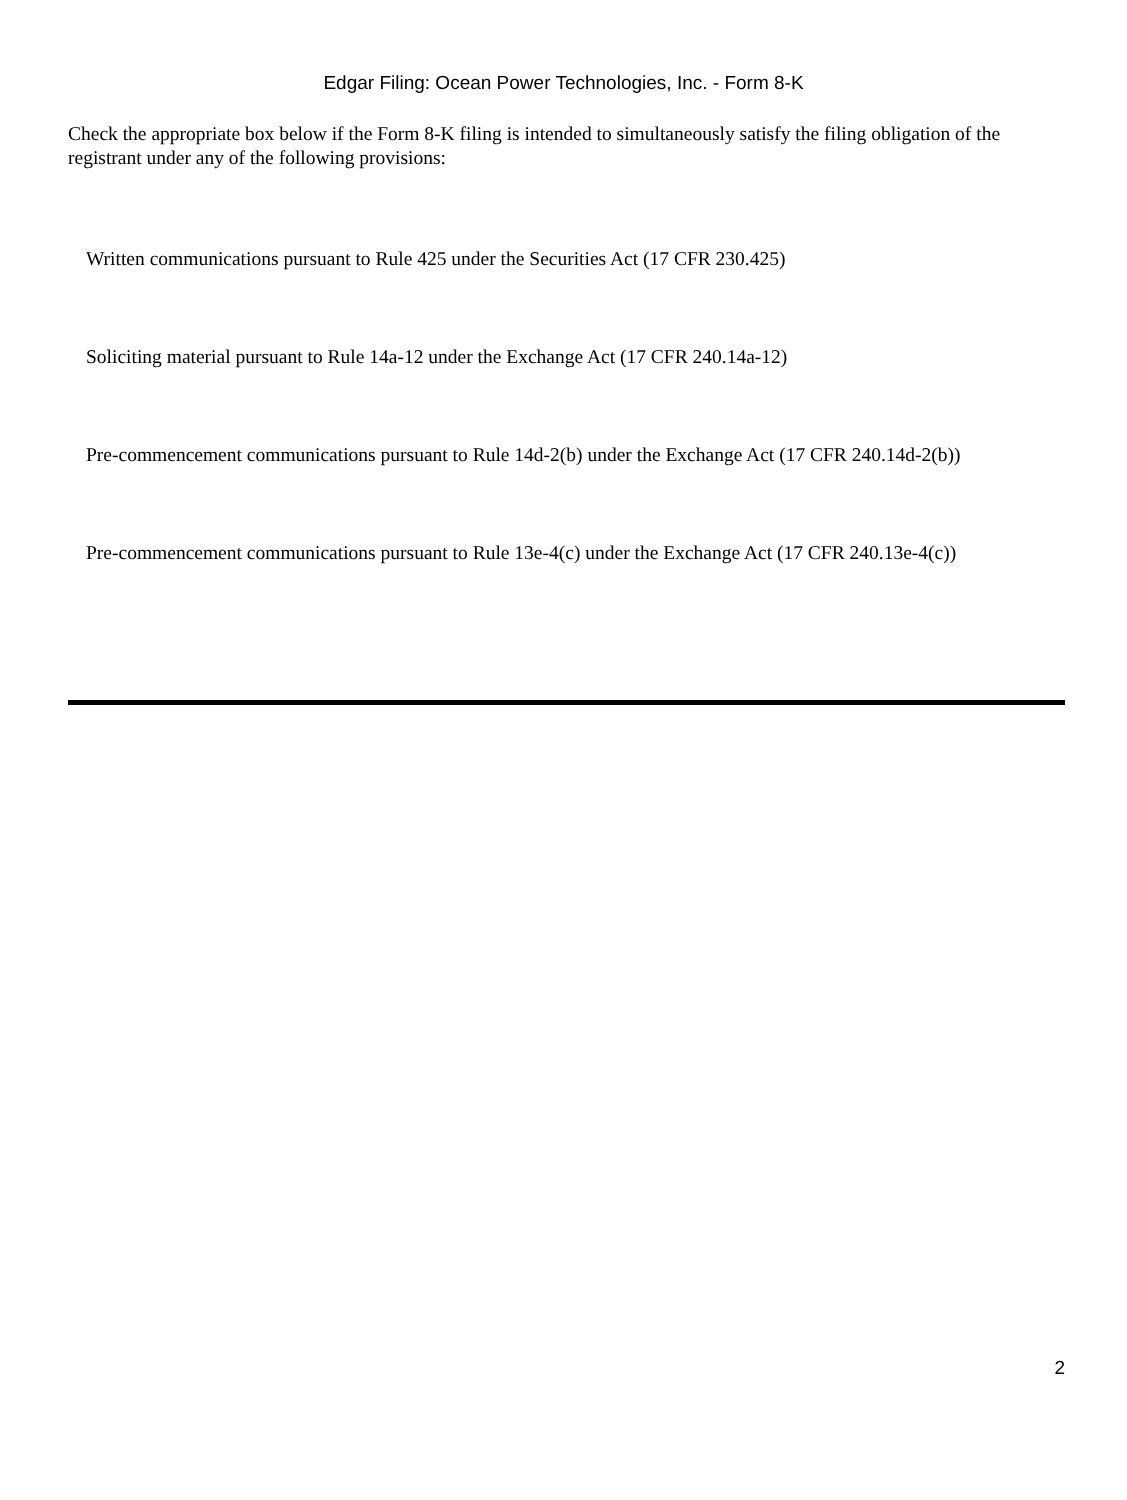Edgar Filing: Ocean Power Technologies, Inc. - Form 8-K
Check the appropriate box below if the Form 8-K filing is intended to simultaneously satisfy the filing obligation of the registrant under any of the following provisions:
Written communications pursuant to Rule 425 under the Securities Act (17 CFR 230.425)
Soliciting material pursuant to Rule 14a-12 under the Exchange Act (17 CFR 240.14a-12)
Pre-commencement communications pursuant to Rule 14d-2(b) under the Exchange Act (17 CFR 240.14d-2(b))
Pre-commencement communications pursuant to Rule 13e-4(c) under the Exchange Act (17 CFR 240.13e-4(c))
2